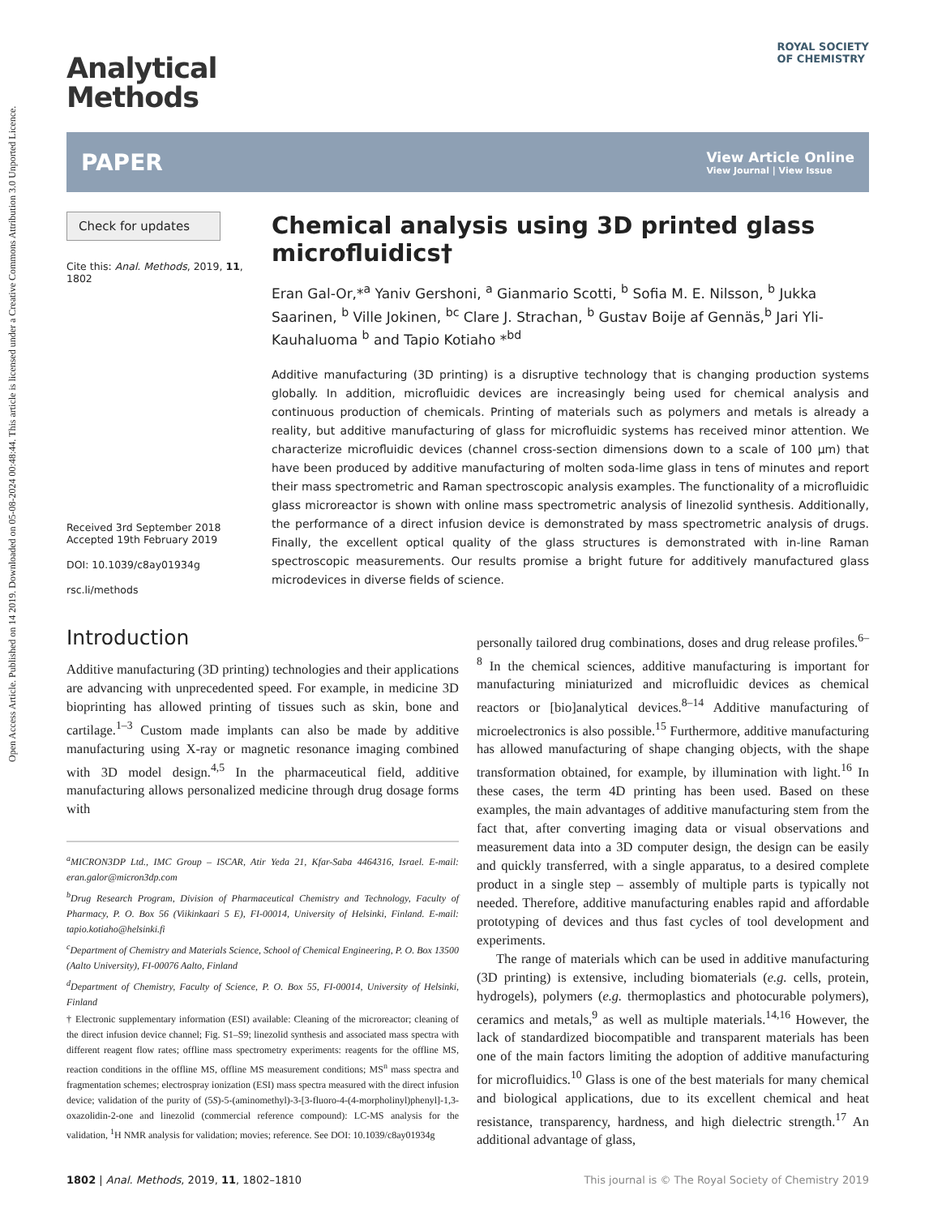Open Access Article. Published on 14 2019. Downloaded on 05-08-2024 00:48:44. This article is licensed under a Creative Commons Attribution 3.0 Unported Licence.
ROYAL SOCIETY
OF CHEMISTRY
Analytical
Methods
PAPER View Article Online
View Journal | View Issue
Check for updates
Cite this: Anal. Methods, 2019, 11, 1802
Received 3rd September 2018
Accepted 19th February 2019
DOI: 10.1039/c8ay01934g
rsc.li/methods
Chemical analysis using 3D printed glass microfluidics†
Eran Gal-Or,*<sup>a</sup> Yaniv Gershoni, <sup>a</sup> Gianmario Scotti, <sup>b</sup> Sofia M. E. Nilsson, <sup>b</sup> Jukka Saarinen, <sup>b</sup> Ville Jokinen, <sup>bc</sup> Clare J. Strachan, <sup>b</sup> Gustav Boije af Gennäs,<sup>b</sup> Jari Yli-Kauhaluoma <sup>b</sup> and Tapio Kotiaho *<sup>bd</sup>
Additive manufacturing (3D printing) is a disruptive technology that is changing production systems globally. In addition, microfluidic devices are increasingly being used for chemical analysis and continuous production of chemicals. Printing of materials such as polymers and metals is already a reality, but additive manufacturing of glass for microfluidic systems has received minor attention. We characterize microfluidic devices (channel cross-section dimensions down to a scale of 100 μm) that have been produced by additive manufacturing of molten soda-lime glass in tens of minutes and report their mass spectrometric and Raman spectroscopic analysis examples. The functionality of a microfluidic glass microreactor is shown with online mass spectrometric analysis of linezolid synthesis. Additionally, the performance of a direct infusion device is demonstrated by mass spectrometric analysis of drugs. Finally, the excellent optical quality of the glass structures is demonstrated with in-line Raman spectroscopic measurements. Our results promise a bright future for additively manufactured glass microdevices in diverse fields of science.
Introduction
Additive manufacturing (3D printing) technologies and their applications are advancing with unprecedented speed. For example, in medicine 3D bioprinting has allowed printing of tissues such as skin, bone and cartilage.<sup>1–3</sup> Custom made implants can also be made by additive manufacturing using X-ray or magnetic resonance imaging combined with 3D model design.<sup>4,5</sup> In the pharmaceutical field, additive manufacturing allows personalized medicine through drug dosage forms with
<sup>a</sup> MICRON3DP Ltd., IMC Group – ISCAR, Atir Yeda 21, Kfar-Saba 4464316, Israel. E-mail: eran.galor@micron3dp.com
<sup>b</sup> Drug Research Program, Division of Pharmaceutical Chemistry and Technology, Faculty of Pharmacy, P. O. Box 56 (Viikinkaari 5 E), FI-00014, University of Helsinki, Finland. E-mail: tapio.kotiaho@helsinki.fi
<sup>c</sup> Department of Chemistry and Materials Science, School of Chemical Engineering, P. O. Box 13500 (Aalto University), FI-00076 Aalto, Finland
<sup>d</sup> Department of Chemistry, Faculty of Science, P. O. Box 55, FI-00014, University of Helsinki, Finland
† Electronic supplementary information (ESI) available: Cleaning of the microreactor; cleaning of the direct infusion device channel; Fig. S1–S9; linezolid synthesis and associated mass spectra with different reagent flow rates; offline mass spectrometry experiments: reagents for the offline MS, reaction conditions in the offline MS, offline MS measurement conditions; MS<sup>n</sup> mass spectra and fragmentation schemes; electrospray ionization (ESI) mass spectra measured with the direct infusion device; validation of the purity of (5S)-5-(aminomethyl)-3-[3-fluoro-4-(4-morpholinyl)phenyl]-1,3-oxazolidin-2-one and linezolid (commercial reference compound): LC-MS analysis for the validation, <sup>1</sup>H NMR analysis for validation; movies; reference. See DOI: 10.1039/c8ay01934g
personally tailored drug combinations, doses and drug release profiles.<sup>6–8</sup> In the chemical sciences, additive manufacturing is important for manufacturing miniaturized and microfluidic devices as chemical reactors or [bio]analytical devices.<sup>8–14</sup> Additive manufacturing of microelectronics is also possible.<sup>15</sup> Furthermore, additive manufacturing has allowed manufacturing of shape changing objects, with the shape transformation obtained, for example, by illumination with light.<sup>16</sup> In these cases, the term 4D printing has been used. Based on these examples, the main advantages of additive manufacturing stem from the fact that, after converting imaging data or visual observations and measurement data into a 3D computer design, the design can be easily and quickly transferred, with a single apparatus, to a desired complete product in a single step – assembly of multiple parts is typically not needed. Therefore, additive manufacturing enables rapid and affordable prototyping of devices and thus fast cycles of tool development and experiments.
The range of materials which can be used in additive manufacturing (3D printing) is extensive, including biomaterials (e.g. cells, protein, hydrogels), polymers (e.g. thermoplastics and photocurable polymers), ceramics and metals,<sup>9</sup> as well as multiple materials.<sup>14,16</sup> However, the lack of standardized biocompatible and transparent materials has been one of the main factors limiting the adoption of additive manufacturing for microfluidics.<sup>10</sup> Glass is one of the best materials for many chemical and biological applications, due to its excellent chemical and heat resistance, transparency, hardness, and high dielectric strength.<sup>17</sup> An additional advantage of glass,
1802 | Anal. Methods, 2019, 11, 1802–1810 This journal is © The Royal Society of Chemistry 2019